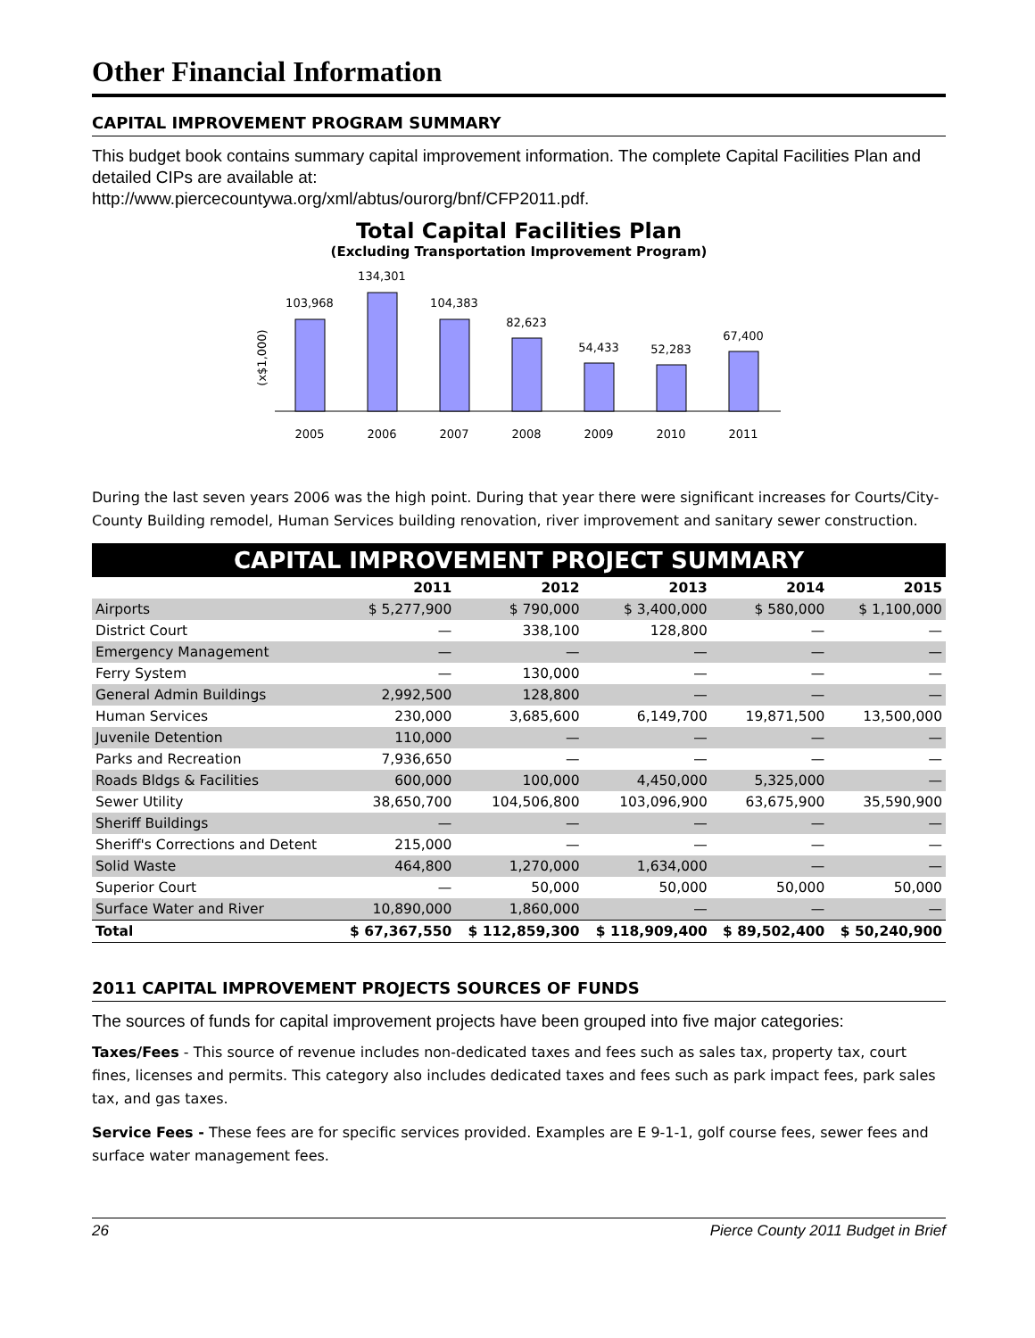Other Financial Information
CAPITAL IMPROVEMENT PROGRAM SUMMARY
This budget book contains summary capital improvement information. The complete Capital Facilities Plan and detailed CIPs are available at:
http://www.piercecountywa.org/xml/abtus/ourorg/bnf/CFP2011.pdf.
Total Capital Facilities Plan
(Excluding Transportation Improvement Program)
(x$1,000)
103,968
134,301
104,383
82,623
54,433
52,283
67,400
2005
2006
2007
2008
2009
2010
2011
During the last seven years 2006 was the high point. During that year there were significant increases for Courts/City-County Building remodel, Human Services building renovation, river improvement and sanitary sewer construction.
CAPITAL IMPROVEMENT PROJECT SUMMARY
| | 2011 | 2012 | 2013 | 2014 | 2015 |
| --- | --- | --- | --- | --- | --- |
| Airports | $ 5,277,900 | $ 790,000 | $ 3,400,000 | $ 580,000 | $ 1,100,000 |
| District Court | — | 338,100 | 128,800 | — | — |
| Emergency Management | — | — | — | — | — |
| Ferry System | — | 130,000 | — | — | — |
| General Admin Buildings | 2,992,500 | 128,800 | — | — | — |
| Human Services | 230,000 | 3,685,600 | 6,149,700 | 19,871,500 | 13,500,000 |
| Juvenile Detention | 110,000 | — | — | — | — |
| Parks and Recreation | 7,936,650 | — | — | — | — |
| Roads Bldgs & Facilities | 600,000 | 100,000 | 4,450,000 | 5,325,000 | — |
| Sewer Utility | 38,650,700 | 104,506,800 | 103,096,900 | 63,675,900 | 35,590,900 |
| Sheriff Buildings | — | — | — | — | — |
| Sheriff's Corrections and Detent | 215,000 | — | — | — | — |
| Solid Waste | 464,800 | 1,270,000 | 1,634,000 | — | — |
| Superior Court | — | 50,000 | 50,000 | 50,000 | 50,000 |
| Surface Water and River | 10,890,000 | 1,860,000 | — | — | — |
| Total | $ 67,367,550 | $ 112,859,300 | $ 118,909,400 | $ 89,502,400 | $ 50,240,900 |
2011 CAPITAL IMPROVEMENT PROJECTS SOURCES OF FUNDS
The sources of funds for capital improvement projects have been grouped into five major categories:
Taxes/Fees - This source of revenue includes non-dedicated taxes and fees such as sales tax, property tax, court fines, licenses and permits. This category also includes dedicated taxes and fees such as park impact fees, park sales tax, and gas taxes.
Service Fees - These fees are for specific services provided. Examples are E 9-1-1, golf course fees, sewer fees and surface water management fees.
26 Pierce County 2011 Budget in Brief